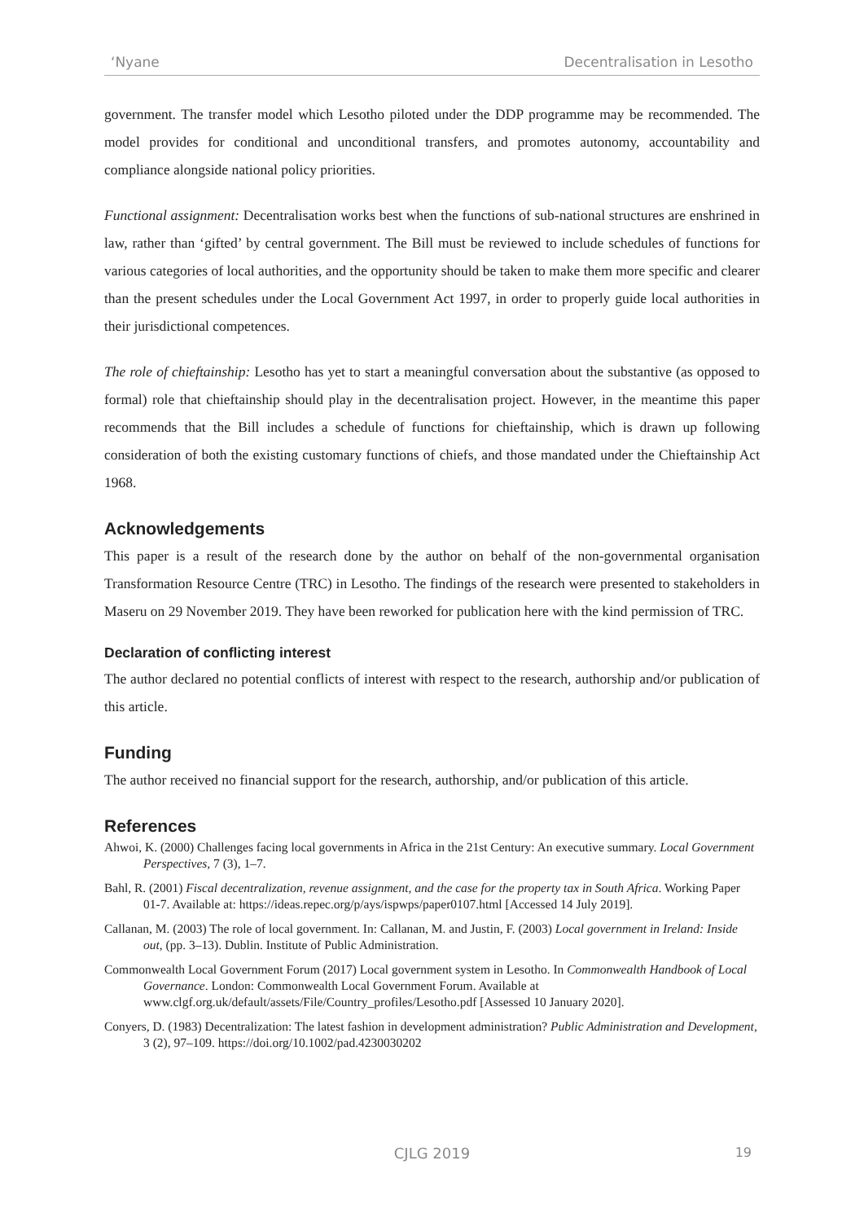‘Nyane Decentralisation in Lesotho
government. The transfer model which Lesotho piloted under the DDP programme may be recommended. The model provides for conditional and unconditional transfers, and promotes autonomy, accountability and compliance alongside national policy priorities.
Functional assignment: Decentralisation works best when the functions of sub-national structures are enshrined in law, rather than ‘gifted’ by central government. The Bill must be reviewed to include schedules of functions for various categories of local authorities, and the opportunity should be taken to make them more specific and clearer than the present schedules under the Local Government Act 1997, in order to properly guide local authorities in their jurisdictional competences.
The role of chieftainship: Lesotho has yet to start a meaningful conversation about the substantive (as opposed to formal) role that chieftainship should play in the decentralisation project. However, in the meantime this paper recommends that the Bill includes a schedule of functions for chieftainship, which is drawn up following consideration of both the existing customary functions of chiefs, and those mandated under the Chieftainship Act 1968.
Acknowledgements
This paper is a result of the research done by the author on behalf of the non-governmental organisation Transformation Resource Centre (TRC) in Lesotho. The findings of the research were presented to stakeholders in Maseru on 29 November 2019. They have been reworked for publication here with the kind permission of TRC.
Declaration of conflicting interest
The author declared no potential conflicts of interest with respect to the research, authorship and/or publication of this article.
Funding
The author received no financial support for the research, authorship, and/or publication of this article.
References
Ahwoi, K. (2000) Challenges facing local governments in Africa in the 21st Century: An executive summary. Local Government Perspectives, 7 (3), 1–7.
Bahl, R. (2001) Fiscal decentralization, revenue assignment, and the case for the property tax in South Africa. Working Paper 01-7. Available at: https://ideas.repec.org/p/ays/ispwps/paper0107.html [Accessed 14 July 2019].
Callanan, M. (2003) The role of local government. In: Callanan, M. and Justin, F. (2003) Local government in Ireland: Inside out, (pp. 3–13). Dublin. Institute of Public Administration.
Commonwealth Local Government Forum (2017) Local government system in Lesotho. In Commonwealth Handbook of Local Governance. London: Commonwealth Local Government Forum. Available at www.clgf.org.uk/default/assets/File/Country_profiles/Lesotho.pdf [Assessed 10 January 2020].
Conyers, D. (1983) Decentralization: The latest fashion in development administration? Public Administration and Development, 3 (2), 97–109. https://doi.org/10.1002/pad.4230030202
CJLG 2019 19